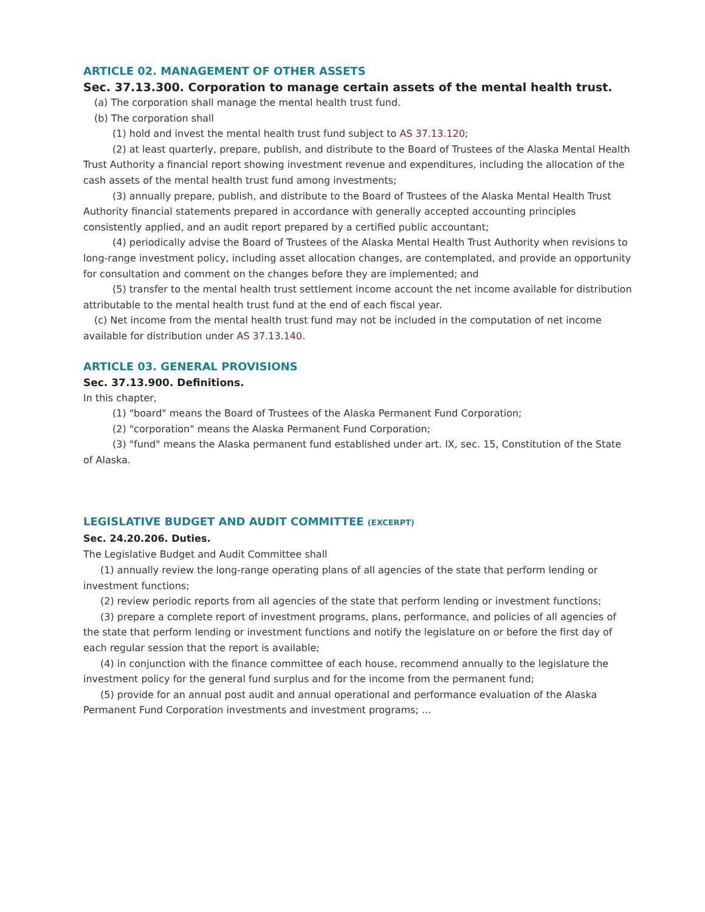ARTICLE 02. MANAGEMENT OF OTHER ASSETS
Sec. 37.13.300. Corporation to manage certain assets of the mental health trust.
(a) The corporation shall manage the mental health trust fund.
(b) The corporation shall
(1) hold and invest the mental health trust fund subject to AS 37.13.120;
(2) at least quarterly, prepare, publish, and distribute to the Board of Trustees of the Alaska Mental Health Trust Authority a financial report showing investment revenue and expenditures, including the allocation of the cash assets of the mental health trust fund among investments;
(3) annually prepare, publish, and distribute to the Board of Trustees of the Alaska Mental Health Trust Authority financial statements prepared in accordance with generally accepted accounting principles consistently applied, and an audit report prepared by a certified public accountant;
(4) periodically advise the Board of Trustees of the Alaska Mental Health Trust Authority when revisions to long-range investment policy, including asset allocation changes, are contemplated, and provide an opportunity for consultation and comment on the changes before they are implemented; and
(5) transfer to the mental health trust settlement income account the net income available for distribution attributable to the mental health trust fund at the end of each fiscal year.
(c) Net income from the mental health trust fund may not be included in the computation of net income available for distribution under AS 37.13.140.
ARTICLE 03. GENERAL PROVISIONS
Sec. 37.13.900. Definitions.
In this chapter,
(1) "board" means the Board of Trustees of the Alaska Permanent Fund Corporation;
(2) "corporation" means the Alaska Permanent Fund Corporation;
(3) "fund" means the Alaska permanent fund established under art. IX, sec. 15, Constitution of the State of Alaska.
LEGISLATIVE BUDGET AND AUDIT COMMITTEE (EXCERPT)
Sec. 24.20.206. Duties.
The Legislative Budget and Audit Committee shall
(1) annually review the long-range operating plans of all agencies of the state that perform lending or investment functions;
(2) review periodic reports from all agencies of the state that perform lending or investment functions;
(3) prepare a complete report of investment programs, plans, performance, and policies of all agencies of the state that perform lending or investment functions and notify the legislature on or before the first day of each regular session that the report is available;
(4) in conjunction with the finance committee of each house, recommend annually to the legislature the investment policy for the general fund surplus and for the income from the permanent fund;
(5) provide for an annual post audit and annual operational and performance evaluation of the Alaska Permanent Fund Corporation investments and investment programs; …